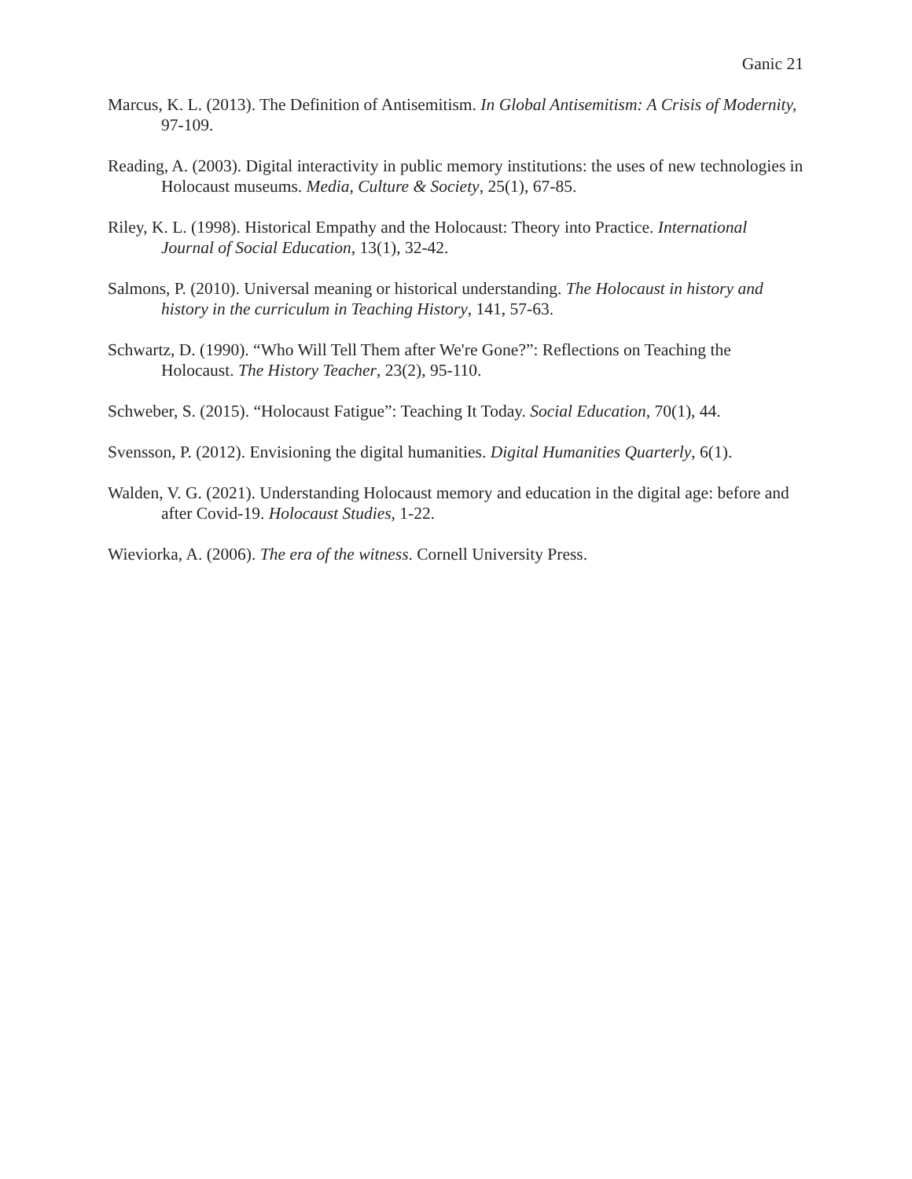Ganic 21
Marcus, K. L. (2013). The Definition of Antisemitism. In Global Antisemitism: A Crisis of Modernity, 97-109.
Reading, A. (2003). Digital interactivity in public memory institutions: the uses of new technologies in Holocaust museums. Media, Culture & Society, 25(1), 67-85.
Riley, K. L. (1998). Historical Empathy and the Holocaust: Theory into Practice. International Journal of Social Education, 13(1), 32-42.
Salmons, P. (2010). Universal meaning or historical understanding. The Holocaust in history and history in the curriculum in Teaching History, 141, 57-63.
Schwartz, D. (1990). “Who Will Tell Them after We're Gone?”: Reflections on Teaching the Holocaust. The History Teacher, 23(2), 95-110.
Schweber, S. (2015). “Holocaust Fatigue”: Teaching It Today. Social Education, 70(1), 44.
Svensson, P. (2012). Envisioning the digital humanities. Digital Humanities Quarterly, 6(1).
Walden, V. G. (2021). Understanding Holocaust memory and education in the digital age: before and after Covid-19. Holocaust Studies, 1-22.
Wieviorka, A. (2006). The era of the witness. Cornell University Press.